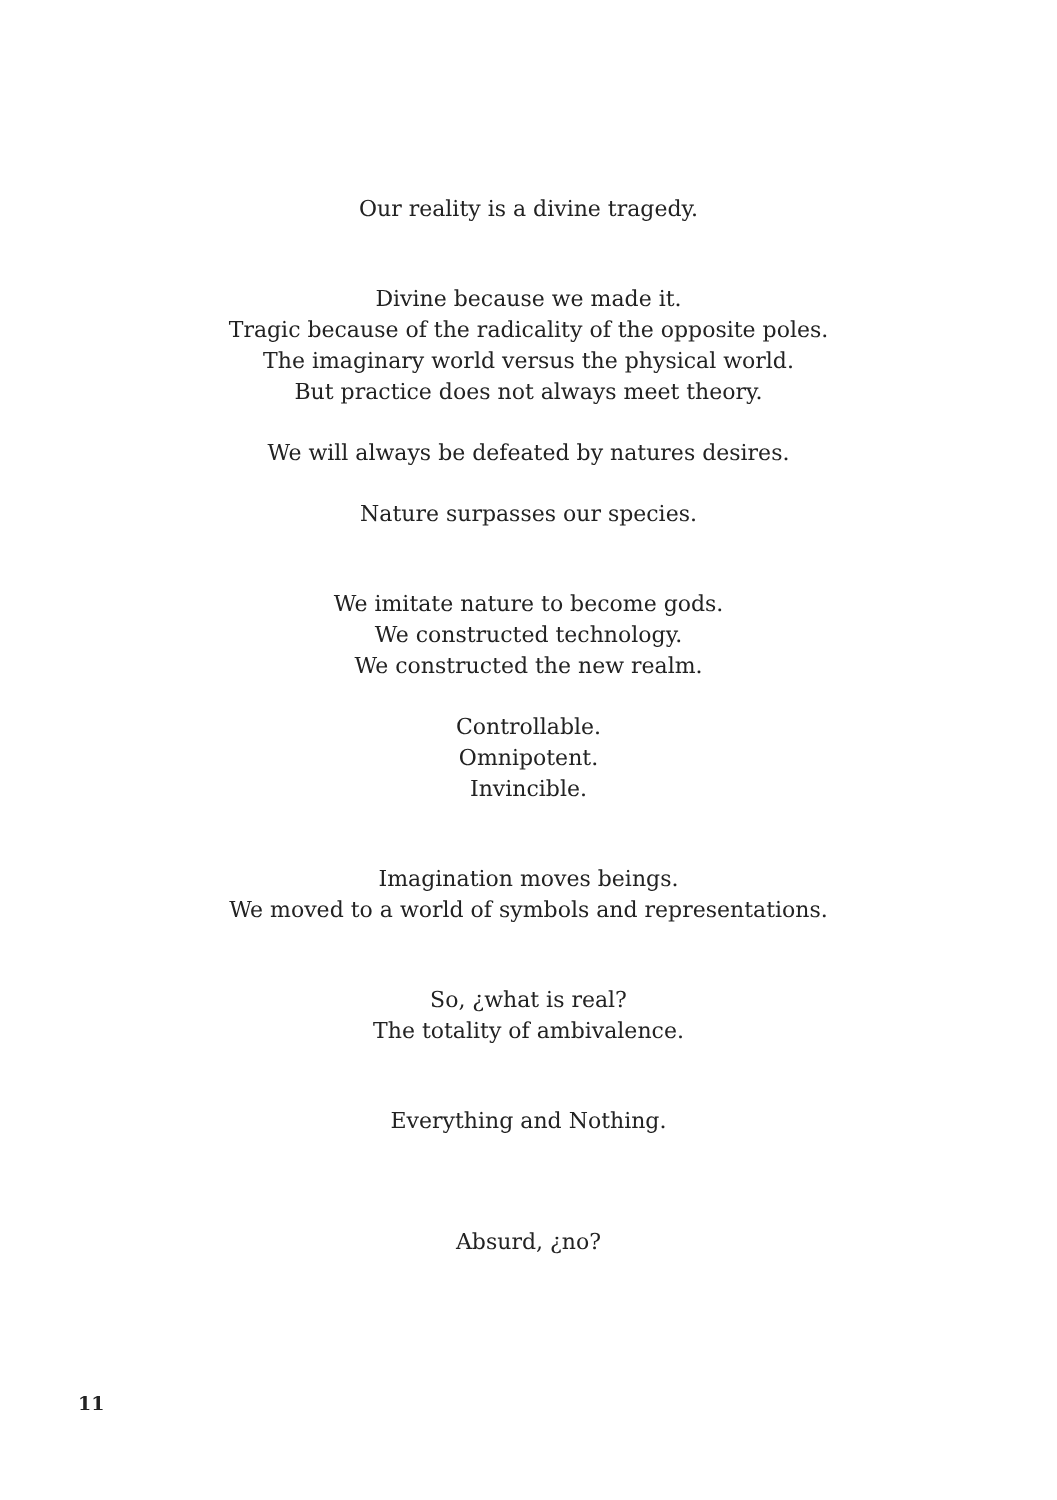Our reality is a divine tragedy.
Divine because we made it.
Tragic because of the radicality of the opposite poles.
The imaginary world versus the physical world.
But practice does not always meet theory.
We will always be defeated by natures desires.
Nature surpasses our species.
We imitate nature to become gods.
We constructed technology.
We constructed the new realm.
Controllable.
Omnipotent.
Invincible.
Imagination moves beings.
We moved to a world of symbols and representations.
So, ¿what is real?
The totality of ambivalence.
Everything and Nothing.
Absurd, ¿no?
11